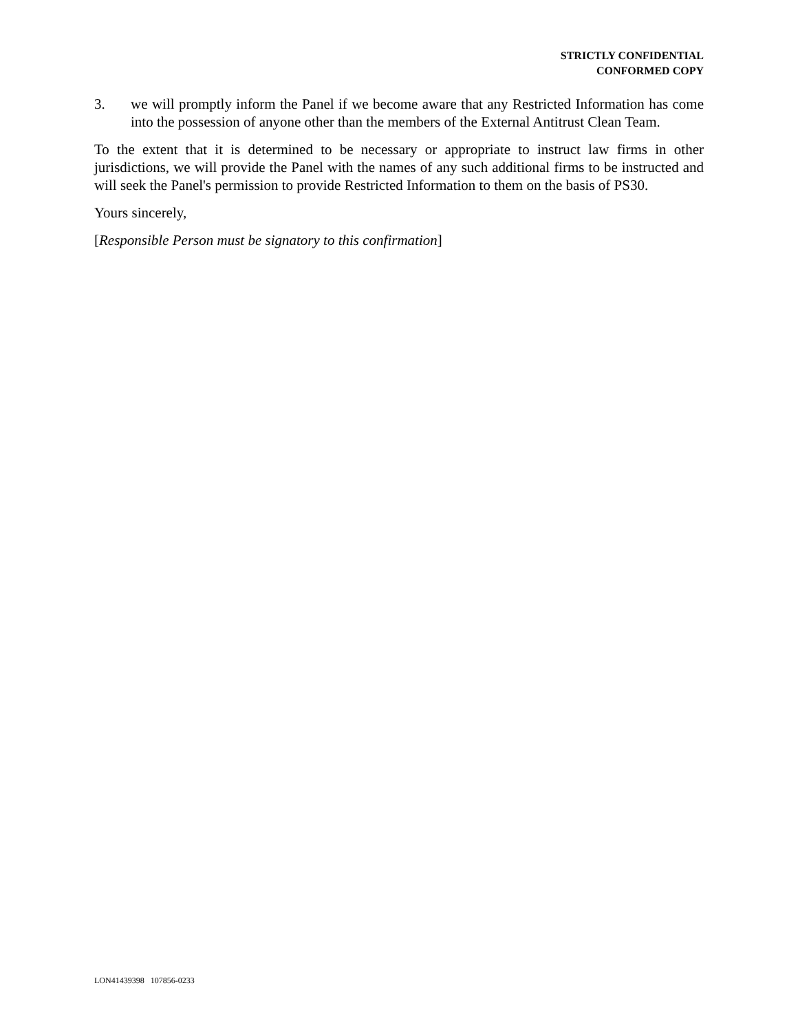STRICTLY CONFIDENTIAL
CONFORMED COPY
3. we will promptly inform the Panel if we become aware that any Restricted Information has come into the possession of anyone other than the members of the External Antitrust Clean Team.
To the extent that it is determined to be necessary or appropriate to instruct law firms in other jurisdictions, we will provide the Panel with the names of any such additional firms to be instructed and will seek the Panel's permission to provide Restricted Information to them on the basis of PS30.
Yours sincerely,
[Responsible Person must be signatory to this confirmation]
LON41439398 107856-0233